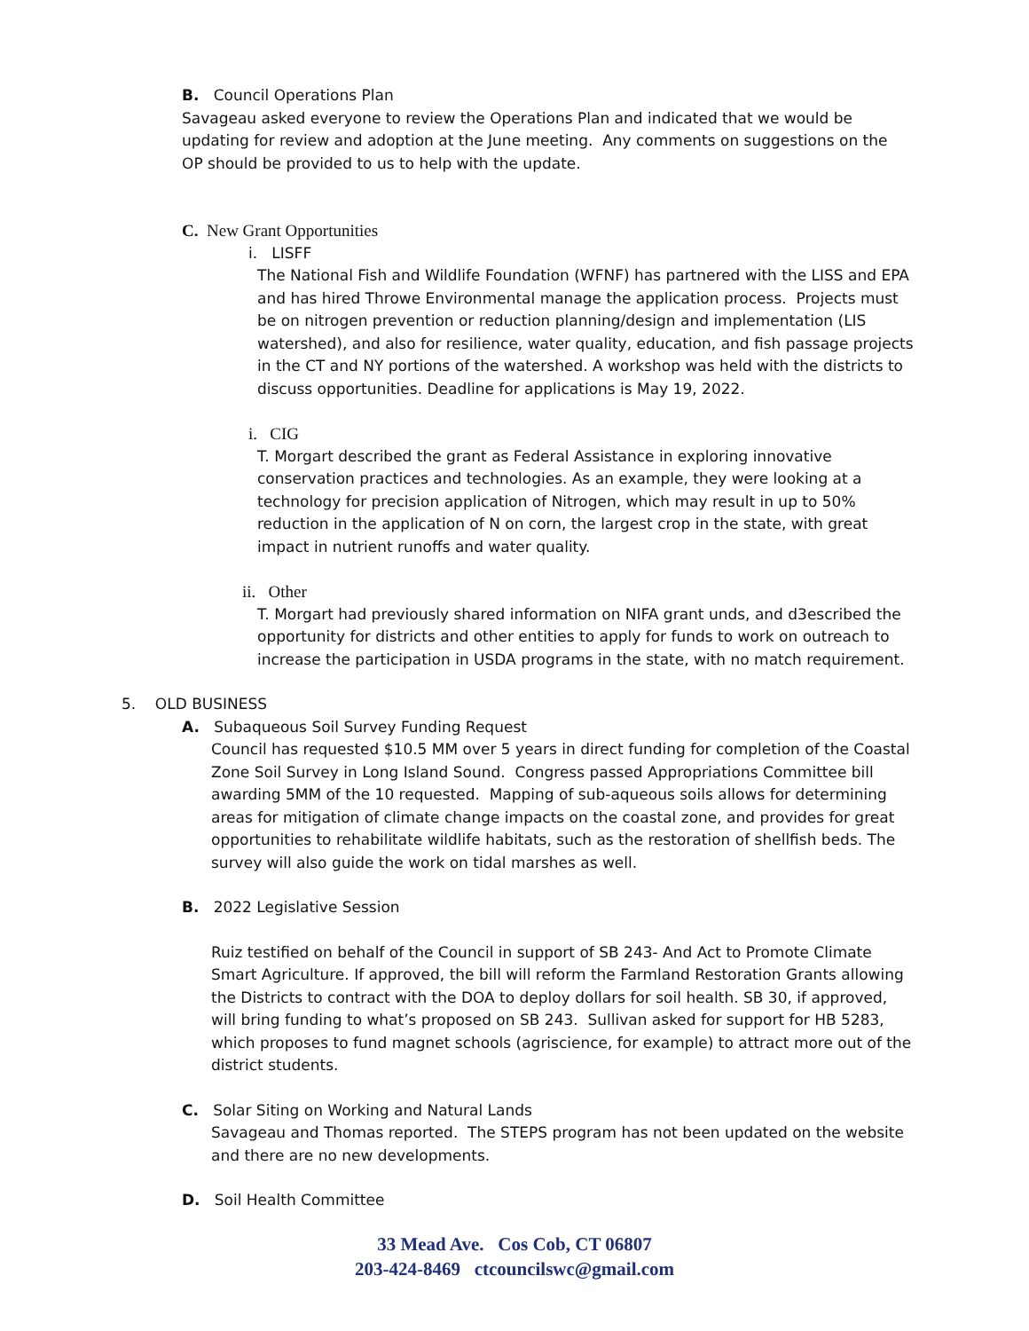B. Council Operations Plan
Savageau asked everyone to review the Operations Plan and indicated that we would be updating for review and adoption at the June meeting. Any comments on suggestions on the OP should be provided to us to help with the update.
C. New Grant Opportunities
i. LISFF
The National Fish and Wildlife Foundation (WFNF) has partnered with the LISS and EPA and has hired Throwe Environmental manage the application process. Projects must be on nitrogen prevention or reduction planning/design and implementation (LIS watershed), and also for resilience, water quality, education, and fish passage projects in the CT and NY portions of the watershed. A workshop was held with the districts to discuss opportunities. Deadline for applications is May 19, 2022.
i. CIG
T. Morgart described the grant as Federal Assistance in exploring innovative conservation practices and technologies. As an example, they were looking at a technology for precision application of Nitrogen, which may result in up to 50% reduction in the application of N on corn, the largest crop in the state, with great impact in nutrient runoffs and water quality.
ii. Other
T. Morgart had previously shared information on NIFA grant unds, and d3escribed the opportunity for districts and other entities to apply for funds to work on outreach to increase the participation in USDA programs in the state, with no match requirement.
5. OLD BUSINESS
A. Subaqueous Soil Survey Funding Request
Council has requested $10.5 MM over 5 years in direct funding for completion of the Coastal Zone Soil Survey in Long Island Sound. Congress passed Appropriations Committee bill awarding 5MM of the 10 requested. Mapping of sub-aqueous soils allows for determining areas for mitigation of climate change impacts on the coastal zone, and provides for great opportunities to rehabilitate wildlife habitats, such as the restoration of shellfish beds. The survey will also guide the work on tidal marshes as well.
B. 2022 Legislative Session
Ruiz testified on behalf of the Council in support of SB 243- And Act to Promote Climate Smart Agriculture. If approved, the bill will reform the Farmland Restoration Grants allowing the Districts to contract with the DOA to deploy dollars for soil health. SB 30, if approved, will bring funding to what’s proposed on SB 243. Sullivan asked for support for HB 5283, which proposes to fund magnet schools (agriscience, for example) to attract more out of the district students.
C. Solar Siting on Working and Natural Lands
Savageau and Thomas reported. The STEPS program has not been updated on the website and there are no new developments.
D. Soil Health Committee
33 Mead Ave. Cos Cob, CT 06807
203-424-8469 ctcouncilswc@gmail.com